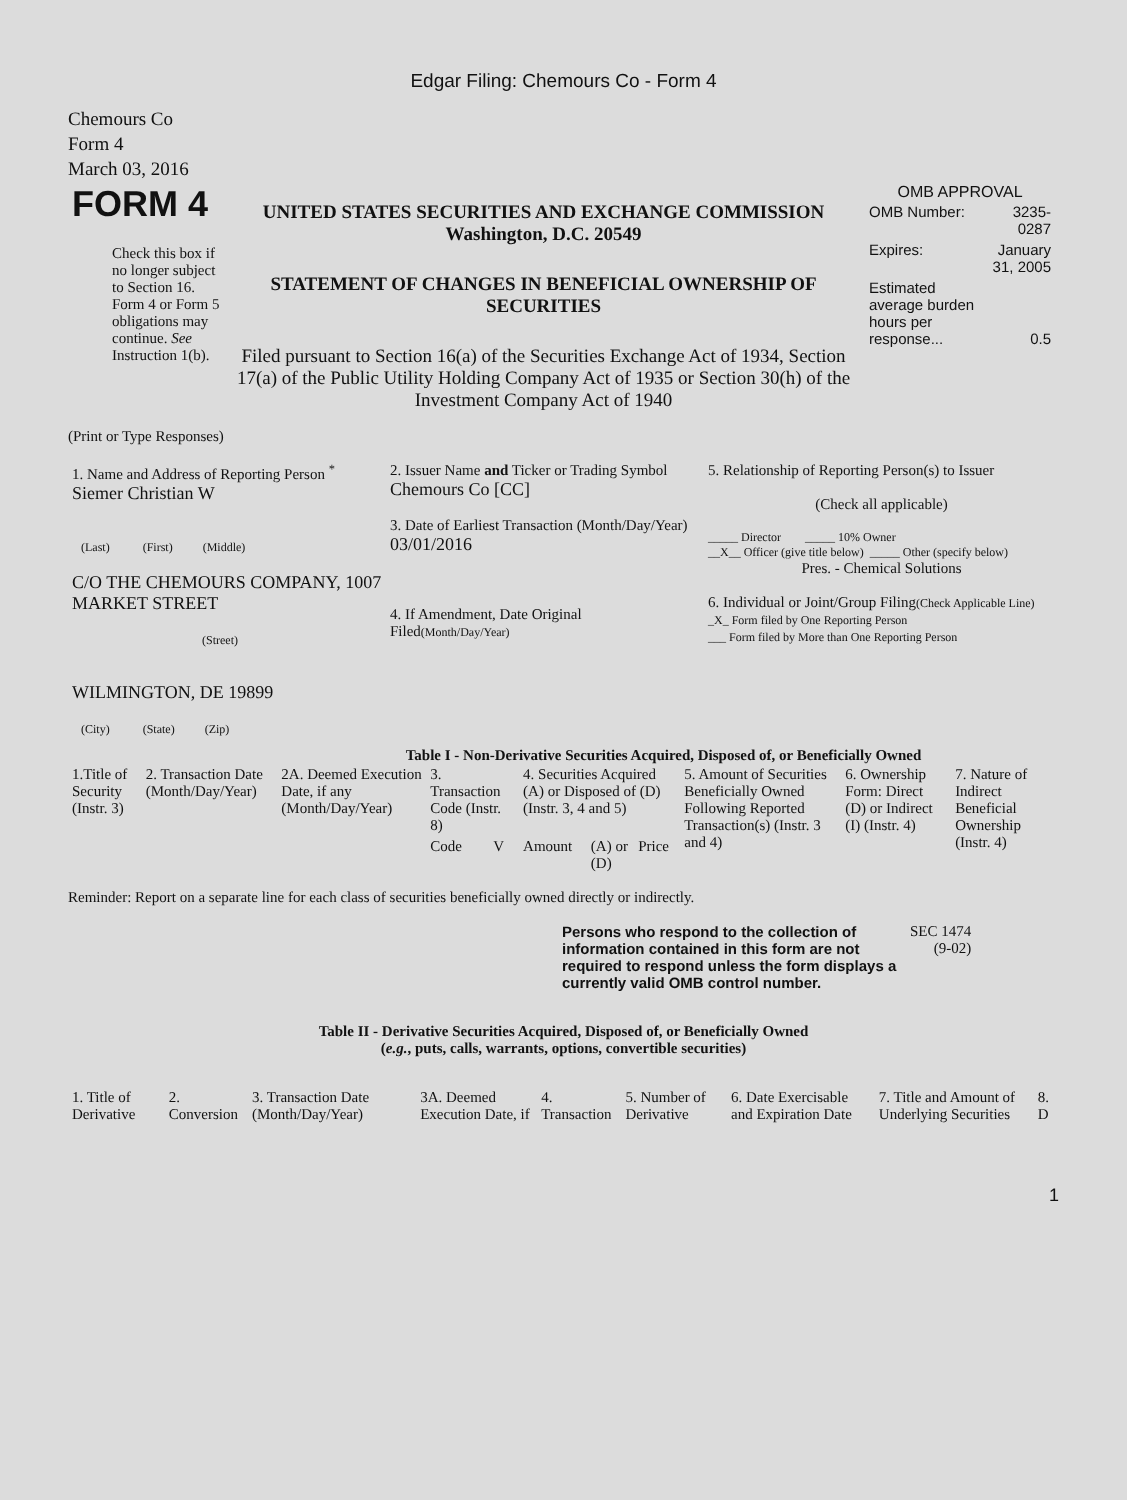Edgar Filing: Chemours Co - Form 4
Chemours Co
Form 4
March 03, 2016
| FORM 4 Check this box if no longer subject to Section 16. Form 4 or Form 5 obligations may continue. See Instruction 1(b). | UNITED STATES SECURITIES AND EXCHANGE COMMISSION Washington, D.C. 20549 STATEMENT OF CHANGES IN BENEFICIAL OWNERSHIP OF SECURITIES Filed pursuant to Section 16(a) of the Securities Exchange Act of 1934, Section 17(a) of the Public Utility Holding Company Act of 1935 or Section 30(h) of the Investment Company Act of 1940 | OMB APPROVAL / OMB Number: / 3235-0287 / / Expires: / January 31, 2005 / / Estimated average burden hours per response... / 0.5 / |
(Print or Type Responses)
| 1. Name and Address of Reporting Person <sup>*</sup> Siemer Christian W (Last) (First) (Middle) C/O THE CHEMOURS COMPANY, 1007 MARKET STREET (Street) WILMINGTON, DE 19899 (City) (State) (Zip) | 2. Issuer Name and Ticker or Trading Symbol Chemours Co [CC] 3. Date of Earliest Transaction (Month/Day/Year) 03/01/2016 4. If Amendment, Date Original Filed (Month/Day/Year) | 5. Relationship of Reporting Person(s) to Issuer (Check all applicable) _____ Director _____ 10% Owner __X__ Officer (give title below) _____ Other (specify below) Pres. - Chemical Solutions 6. Individual or Joint/Group Filing (Check Applicable Line) _X_ Form filed by One Reporting Person ___ Form filed by More than One Reporting Person |
Table I - Non-Derivative Securities Acquired, Disposed of, or Beneficially Owned
| 1.Title of Security (Instr. 3) | 2. Transaction Date (Month/Day/Year) | 2A. Deemed Execution Date, if any (Month/Day/Year) | 3. Transaction Code (Instr. 8) | | 4. Securities Acquired (A) or Disposed of (D) (Instr. 3, 4 and 5) | | | 5. Amount of Securities Beneficially Owned Following Reported Transaction(s) (Instr. 3 and 4) | 6. Ownership Form: Direct (D) or Indirect (I) (Instr. 4) | 7. Nature of Indirect Beneficial Ownership (Instr. 4) |
| --- | --- | --- | --- | --- | --- | --- | --- | --- | --- | --- |
| | | | Code | V | Amount | (A) or (D) | Price | | | |
Reminder: Report on a separate line for each class of securities beneficially owned directly or indirectly.
| Persons who respond to the collection of information contained in this form are not required to respond unless the form displays a currently valid OMB control number. | SEC 1474 (9-02) |
Table II - Derivative Securities Acquired, Disposed of, or Beneficially Owned
(e.g., puts, calls, warrants, options, convertible securities)
| 1. Title of Derivative | 2. Conversion | 3. Transaction Date (Month/Day/Year) | 3A. Deemed Execution Date, if | 4. Transaction | 5. Number of Derivative | 6. Date Exercisable and Expiration Date | 7. Title and Amount of Underlying Securities | 8. D |
| --- | --- | --- | --- | --- | --- | --- | --- | --- |
1